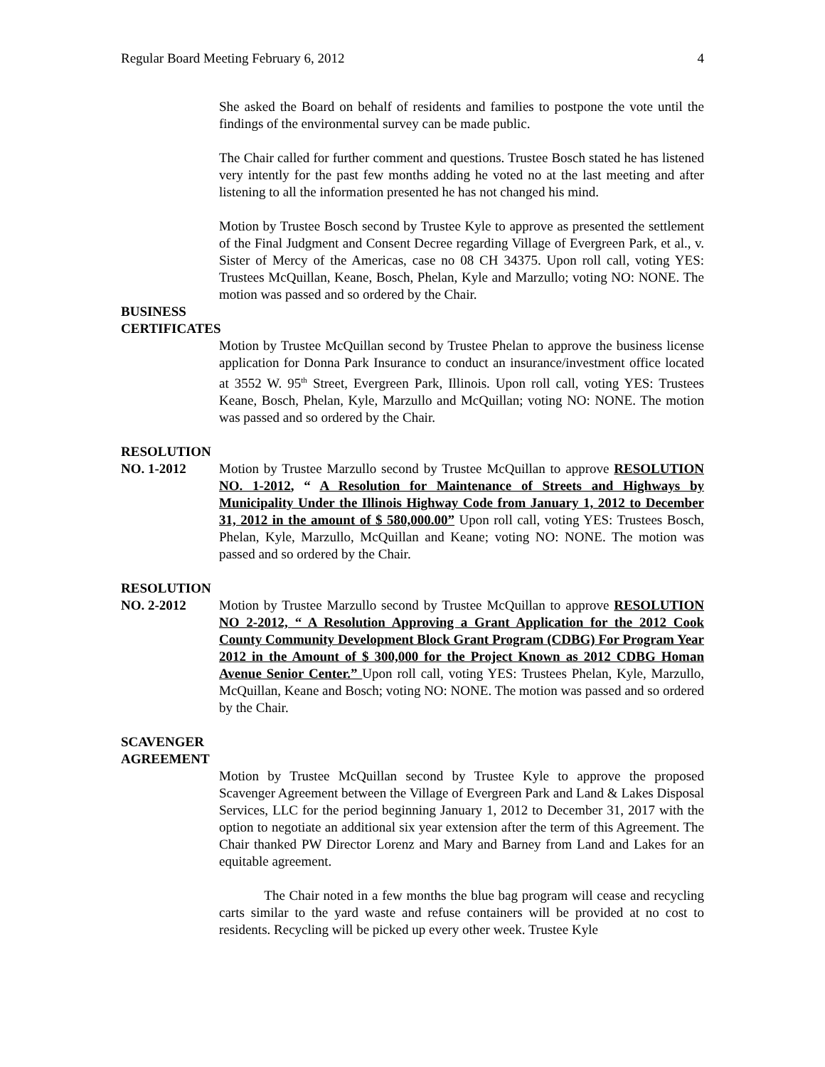Regular Board Meeting February 6, 2012 4
She asked the Board on behalf of residents and families to postpone the vote until the findings of the environmental survey can be made public.
The Chair called for further comment and questions. Trustee Bosch stated he has listened very intently for the past few months adding he voted no at the last meeting and after listening to all the information presented he has not changed his mind.
Motion by Trustee Bosch second by Trustee Kyle to approve as presented the settlement of the Final Judgment and Consent Decree regarding Village of Evergreen Park, et al., v. Sister of Mercy of the Americas, case no 08 CH 34375. Upon roll call, voting YES: Trustees McQuillan, Keane, Bosch, Phelan, Kyle and Marzullo; voting NO: NONE. The motion was passed and so ordered by the Chair.
BUSINESS
CERTIFICATES
Motion by Trustee McQuillan second by Trustee Phelan to approve the business license application for Donna Park Insurance to conduct an insurance/investment office located at 3552 W. 95<sup>th</sup> Street, Evergreen Park, Illinois. Upon roll call, voting YES: Trustees Keane, Bosch, Phelan, Kyle, Marzullo and McQuillan; voting NO: NONE. The motion was passed and so ordered by the Chair.
RESOLUTION
NO. 1-2012 Motion by Trustee Marzullo second by Trustee McQuillan to approve RESOLUTION NO. 1-2012, “ A Resolution for Maintenance of Streets and Highways by Municipality Under the Illinois Highway Code from January 1, 2012 to December 31, 2012 in the amount of $ 580,000.00” Upon roll call, voting YES: Trustees Bosch, Phelan, Kyle, Marzullo, McQuillan and Keane; voting NO: NONE. The motion was passed and so ordered by the Chair.
RESOLUTION
NO. 2-2012 Motion by Trustee Marzullo second by Trustee McQuillan to approve RESOLUTION NO 2-2012, “ A Resolution Approving a Grant Application for the 2012 Cook County Community Development Block Grant Program (CDBG) For Program Year 2012 in the Amount of $ 300,000 for the Project Known as 2012 CDBG Homan Avenue Senior Center.” Upon roll call, voting YES: Trustees Phelan, Kyle, Marzullo, McQuillan, Keane and Bosch; voting NO: NONE. The motion was passed and so ordered by the Chair.
SCAVENGER
AGREEMENT
Motion by Trustee McQuillan second by Trustee Kyle to approve the proposed Scavenger Agreement between the Village of Evergreen Park and Land & Lakes Disposal Services, LLC for the period beginning January 1, 2012 to December 31, 2017 with the option to negotiate an additional six year extension after the term of this Agreement. The Chair thanked PW Director Lorenz and Mary and Barney from Land and Lakes for an equitable agreement.
The Chair noted in a few months the blue bag program will cease and recycling carts similar to the yard waste and refuse containers will be provided at no cost to residents. Recycling will be picked up every other week. Trustee Kyle